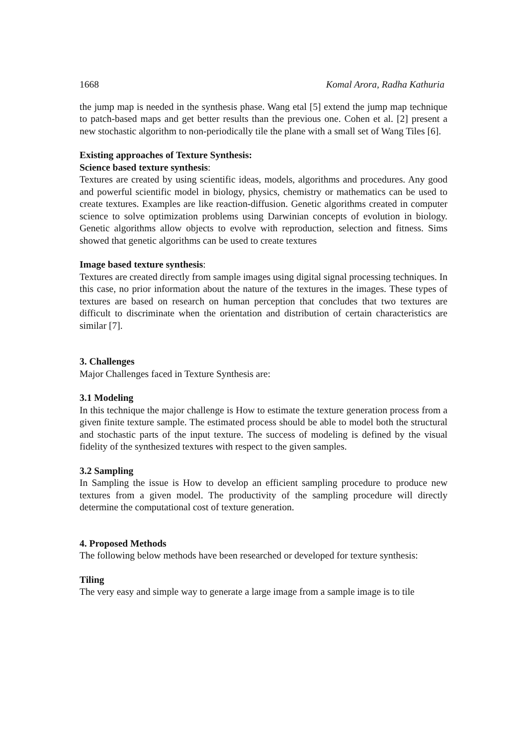1668 Komal Arora, Radha Kathuria
the jump map is needed in the synthesis phase. Wang etal [5] extend the jump map technique to patch-based maps and get better results than the previous one. Cohen et al. [2] present a new stochastic algorithm to non-periodically tile the plane with a small set of Wang Tiles [6].
Existing approaches of Texture Synthesis:
Science based texture synthesis:
Textures are created by using scientific ideas, models, algorithms and procedures. Any good and powerful scientific model in biology, physics, chemistry or mathematics can be used to create textures. Examples are like reaction-diffusion. Genetic algorithms created in computer science to solve optimization problems using Darwinian concepts of evolution in biology. Genetic algorithms allow objects to evolve with reproduction, selection and fitness. Sims showed that genetic algorithms can be used to create textures
Image based texture synthesis:
Textures are created directly from sample images using digital signal processing techniques. In this case, no prior information about the nature of the textures in the images. These types of textures are based on research on human perception that concludes that two textures are difficult to discriminate when the orientation and distribution of certain characteristics are similar [7].
3. Challenges
Major Challenges faced in Texture Synthesis are:
3.1 Modeling
In this technique the major challenge is How to estimate the texture generation process from a given finite texture sample. The estimated process should be able to model both the structural and stochastic parts of the input texture. The success of modeling is defined by the visual fidelity of the synthesized textures with respect to the given samples.
3.2 Sampling
In Sampling the issue is How to develop an efficient sampling procedure to produce new textures from a given model. The productivity of the sampling procedure will directly determine the computational cost of texture generation.
4. Proposed Methods
The following below methods have been researched or developed for texture synthesis:
Tiling
The very easy and simple way to generate a large image from a sample image is to tile